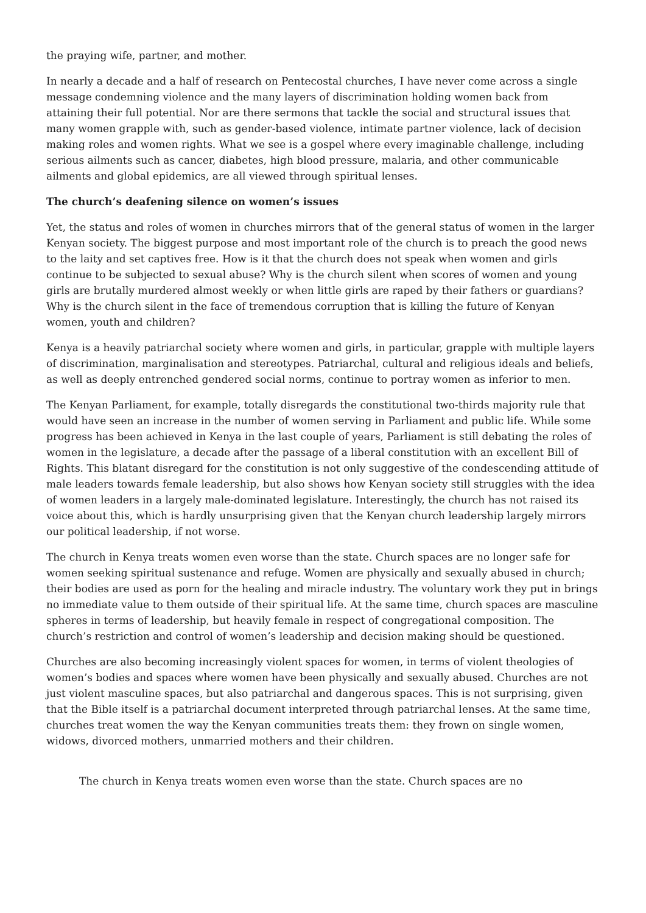the praying wife, partner, and mother.
In nearly a decade and a half of research on Pentecostal churches, I have never come across a single message condemning violence and the many layers of discrimination holding women back from attaining their full potential. Nor are there sermons that tackle the social and structural issues that many women grapple with, such as gender-based violence, intimate partner violence, lack of decision making roles and women rights. What we see is a gospel where every imaginable challenge, including serious ailments such as cancer, diabetes, high blood pressure, malaria, and other communicable ailments and global epidemics, are all viewed through spiritual lenses.
The church’s deafening silence on women’s issues
Yet, the status and roles of women in churches mirrors that of the general status of women in the larger Kenyan society. The biggest purpose and most important role of the church is to preach the good news to the laity and set captives free. How is it that the church does not speak when women and girls continue to be subjected to sexual abuse? Why is the church silent when scores of women and young girls are brutally murdered almost weekly or when little girls are raped by their fathers or guardians? Why is the church silent in the face of tremendous corruption that is killing the future of Kenyan women, youth and children?
Kenya is a heavily patriarchal society where women and girls, in particular, grapple with multiple layers of discrimination, marginalisation and stereotypes. Patriarchal, cultural and religious ideals and beliefs, as well as deeply entrenched gendered social norms, continue to portray women as inferior to men.
The Kenyan Parliament, for example, totally disregards the constitutional two-thirds majority rule that would have seen an increase in the number of women serving in Parliament and public life. While some progress has been achieved in Kenya in the last couple of years, Parliament is still debating the roles of women in the legislature, a decade after the passage of a liberal constitution with an excellent Bill of Rights. This blatant disregard for the constitution is not only suggestive of the condescending attitude of male leaders towards female leadership, but also shows how Kenyan society still struggles with the idea of women leaders in a largely male-dominated legislature. Interestingly, the church has not raised its voice about this, which is hardly unsurprising given that the Kenyan church leadership largely mirrors our political leadership, if not worse.
The church in Kenya treats women even worse than the state. Church spaces are no longer safe for women seeking spiritual sustenance and refuge. Women are physically and sexually abused in church; their bodies are used as porn for the healing and miracle industry. The voluntary work they put in brings no immediate value to them outside of their spiritual life. At the same time, church spaces are masculine spheres in terms of leadership, but heavily female in respect of congregational composition. The church’s restriction and control of women’s leadership and decision making should be questioned.
Churches are also becoming increasingly violent spaces for women, in terms of violent theologies of women’s bodies and spaces where women have been physically and sexually abused. Churches are not just violent masculine spaces, but also patriarchal and dangerous spaces. This is not surprising, given that the Bible itself is a patriarchal document interpreted through patriarchal lenses. At the same time, churches treat women the way the Kenyan communities treats them: they frown on single women, widows, divorced mothers, unmarried mothers and their children.
The church in Kenya treats women even worse than the state. Church spaces are no